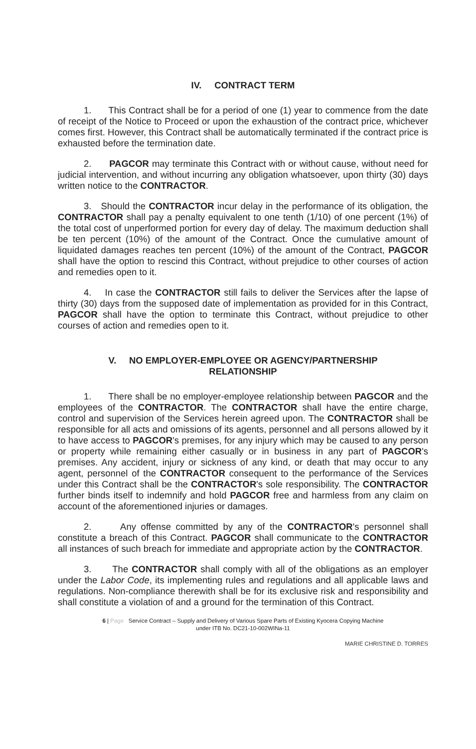IV. CONTRACT TERM
1. This Contract shall be for a period of one (1) year to commence from the date of receipt of the Notice to Proceed or upon the exhaustion of the contract price, whichever comes first. However, this Contract shall be automatically terminated if the contract price is exhausted before the termination date.
2. PAGCOR may terminate this Contract with or without cause, without need for judicial intervention, and without incurring any obligation whatsoever, upon thirty (30) days written notice to the CONTRACTOR.
3. Should the CONTRACTOR incur delay in the performance of its obligation, the CONTRACTOR shall pay a penalty equivalent to one tenth (1/10) of one percent (1%) of the total cost of unperformed portion for every day of delay. The maximum deduction shall be ten percent (10%) of the amount of the Contract. Once the cumulative amount of liquidated damages reaches ten percent (10%) of the amount of the Contract, PAGCOR shall have the option to rescind this Contract, without prejudice to other courses of action and remedies open to it.
4. In case the CONTRACTOR still fails to deliver the Services after the lapse of thirty (30) days from the supposed date of implementation as provided for in this Contract, PAGCOR shall have the option to terminate this Contract, without prejudice to other courses of action and remedies open to it.
V. NO EMPLOYER-EMPLOYEE OR AGENCY/PARTNERSHIP
RELATIONSHIP
1. There shall be no employer-employee relationship between PAGCOR and the employees of the CONTRACTOR. The CONTRACTOR shall have the entire charge, control and supervision of the Services herein agreed upon. The CONTRACTOR shall be responsible for all acts and omissions of its agents, personnel and all persons allowed by it to have access to PAGCOR's premises, for any injury which may be caused to any person or property while remaining either casually or in business in any part of PAGCOR's premises. Any accident, injury or sickness of any kind, or death that may occur to any agent, personnel of the CONTRACTOR consequent to the performance of the Services under this Contract shall be the CONTRACTOR's sole responsibility. The CONTRACTOR further binds itself to indemnify and hold PAGCOR free and harmless from any claim on account of the aforementioned injuries or damages.
2. Any offense committed by any of the CONTRACTOR's personnel shall constitute a breach of this Contract. PAGCOR shall communicate to the CONTRACTOR all instances of such breach for immediate and appropriate action by the CONTRACTOR.
3. The CONTRACTOR shall comply with all of the obligations as an employer under the Labor Code, its implementing rules and regulations and all applicable laws and regulations. Non-compliance therewith shall be for its exclusive risk and responsibility and shall constitute a violation of and a ground for the termination of this Contract.
6 | Page Service Contract – Supply and Delivery of Various Spare Parts of Existing Kyocera Copying Machine
under ITB No. DC21-10-002WINa-11
MARIE CHRISTINE D. TORRES